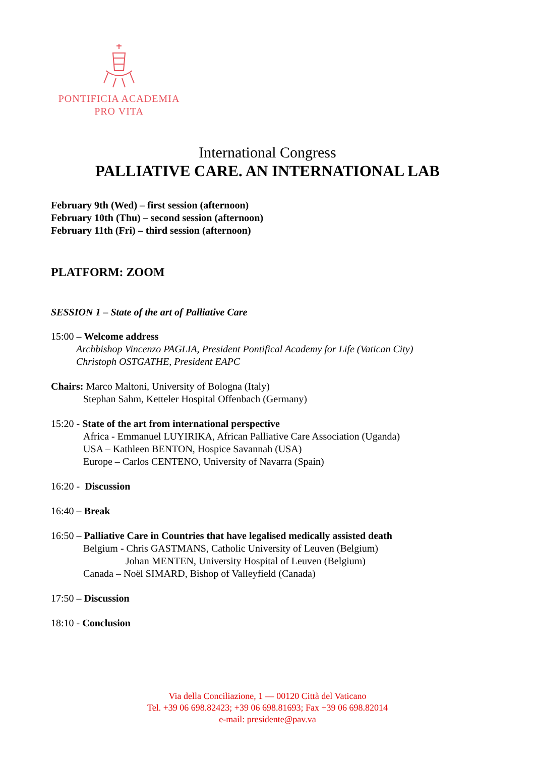PONTIFICIA ACADEMIA
PRO VITA
International Congress
PALLIATIVE CARE. AN INTERNATIONAL LAB
February 9th (Wed) – first session (afternoon)
February 10th (Thu) – second session (afternoon)
February 11th (Fri) – third session (afternoon)
PLATFORM: ZOOM
SESSION 1 – State of the art of Palliative Care
15:00 – Welcome address
Archbishop Vincenzo PAGLIA, President Pontifical Academy for Life (Vatican City)
Christoph OSTGATHE, President EAPC
Chairs: Marco Maltoni, University of Bologna (Italy)
Stephan Sahm, Ketteler Hospital Offenbach (Germany)
15:20 - State of the art from international perspective
Africa - Emmanuel LUYIRIKA, African Palliative Care Association (Uganda)
USA – Kathleen BENTON, Hospice Savannah (USA)
Europe – Carlos CENTENO, University of Navarra (Spain)
16:20 - Discussion
16:40 – Break
16:50 – Palliative Care in Countries that have legalised medically assisted death
Belgium - Chris GASTMANS, Catholic University of Leuven (Belgium)
Johan MENTEN, University Hospital of Leuven (Belgium)
Canada – Noël SIMARD, Bishop of Valleyfield (Canada)
17:50 – Discussion
18:10 - Conclusion
Via della Conciliazione, 1 — 00120 Città del Vaticano
Tel. +39 06 698.82423; +39 06 698.81693; Fax +39 06 698.82014
e-mail: presidente@pav.va